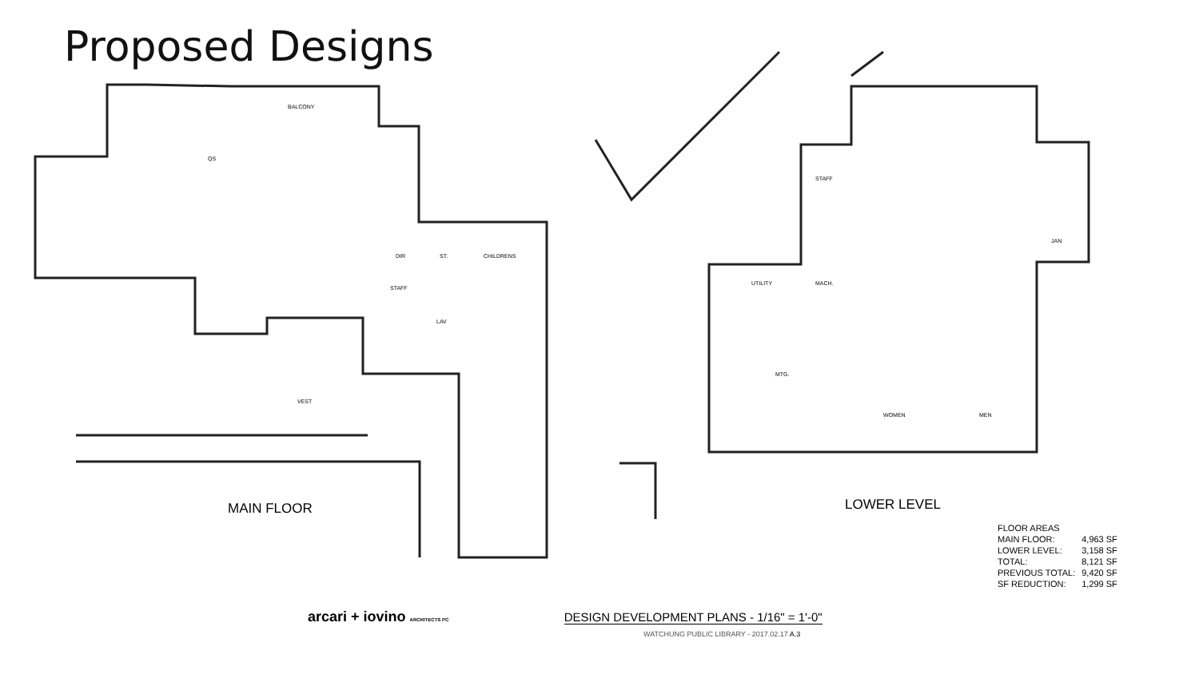Proposed Designs
BALCONY
QS
DIR ST. CHILDRENS
STAFF
LAV
VEST
MAIN FLOOR
STAFF
JAN
UTILITY MACH.
MTG.
WOMEN MEN
LOWER LEVEL
| FLOOR AREAS | |
| --- | --- |
| MAIN FLOOR: | 4,963 SF |
| LOWER LEVEL: | 3,158 SF |
| TOTAL: | 8,121 SF |
| PREVIOUS TOTAL: | 9,420 SF |
| SF REDUCTION: | 1,299 SF |
arcari + iovino ARCHITECTS PC
DESIGN DEVELOPMENT PLANS - 1/16" = 1'-0"
WATCHUNG PUBLIC LIBRARY - 2017.02.17 A.3